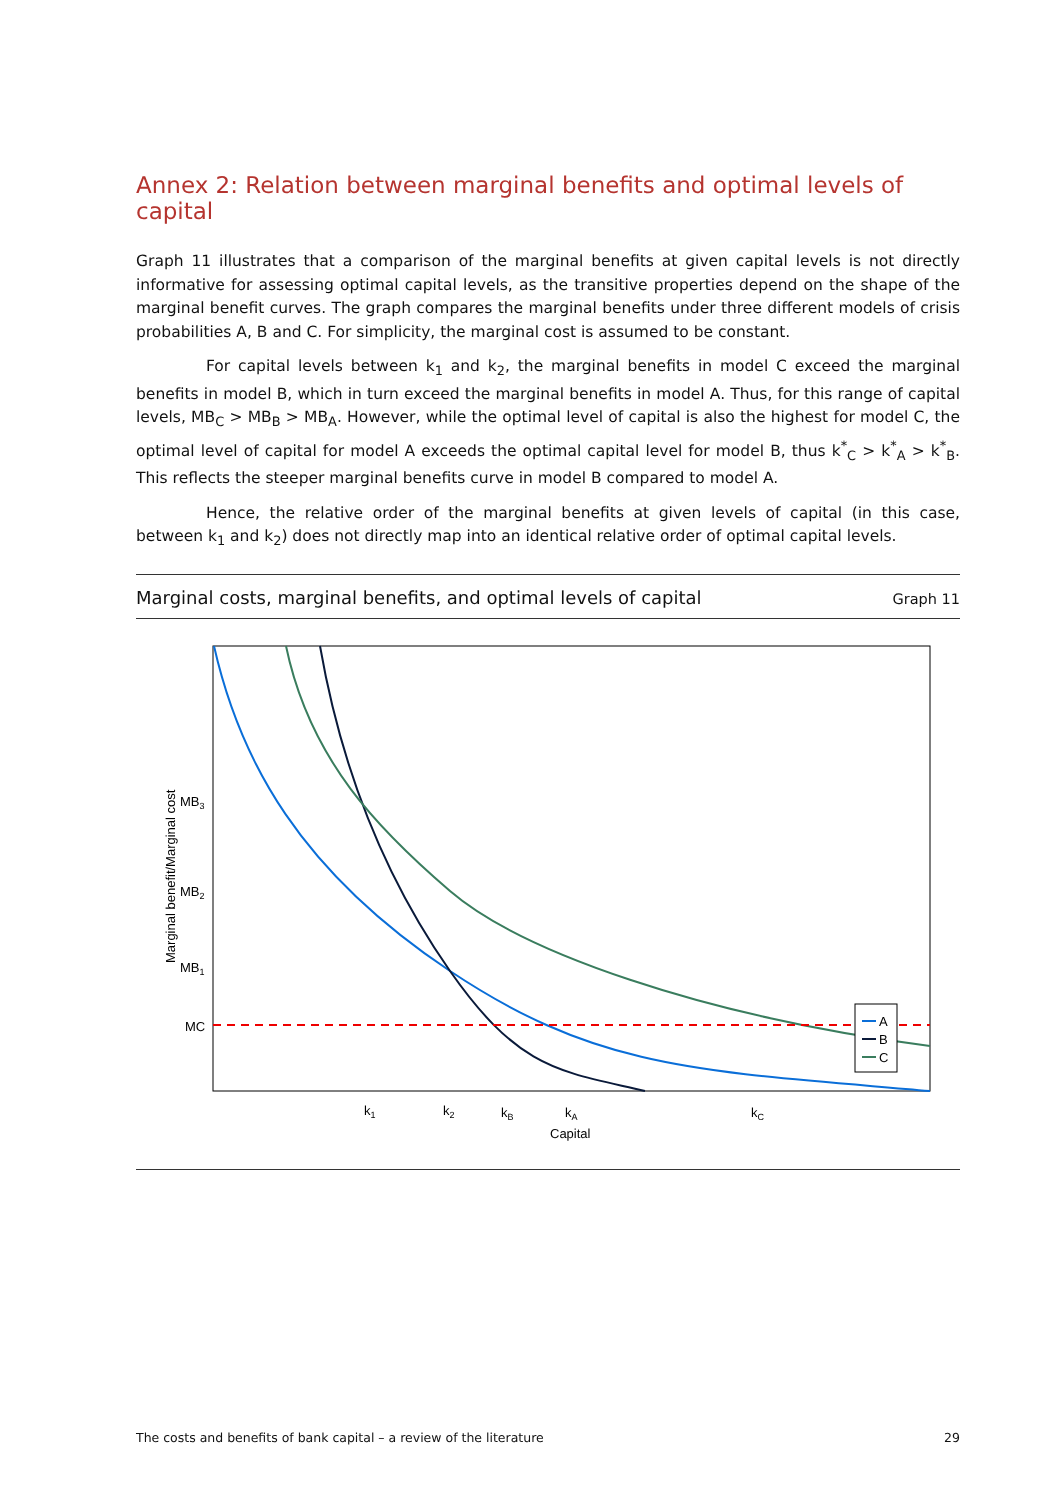Annex 2: Relation between marginal benefits and optimal levels of capital
Graph 11 illustrates that a comparison of the marginal benefits at given capital levels is not directly informative for assessing optimal capital levels, as the transitive properties depend on the shape of the marginal benefit curves. The graph compares the marginal benefits under three different models of crisis probabilities A, B and C. For simplicity, the marginal cost is assumed to be constant.
For capital levels between k<sub>1</sub> and k<sub>2</sub>, the marginal benefits in model C exceed the marginal benefits in model B, which in turn exceed the marginal benefits in model A. Thus, for this range of capital levels, MB<sub>C</sub> > MB<sub>B</sub> > MB<sub>A</sub>. However, while the optimal level of capital is also the highest for model C, the optimal level of capital for model A exceeds the optimal capital level for model B, thus k<sup>*</sup><sub>C</sub> > k<sup>*</sup><sub>A</sub> > k<sup>*</sup><sub>B</sub>. This reflects the steeper marginal benefits curve in model B compared to model A.
Hence, the relative order of the marginal benefits at given levels of capital (in this case, between k<sub>1</sub> and k<sub>2</sub>) does not directly map into an identical relative order of optimal capital levels.
Marginal costs, marginal benefits, and optimal levels of capital Graph 11
A
B
C
MB3
MB2
MB1
MC
k1
k2
kB
kA
kC
Capital
Marginal benefit/Marginal cost
The costs and benefits of bank capital – a review of the literature 29